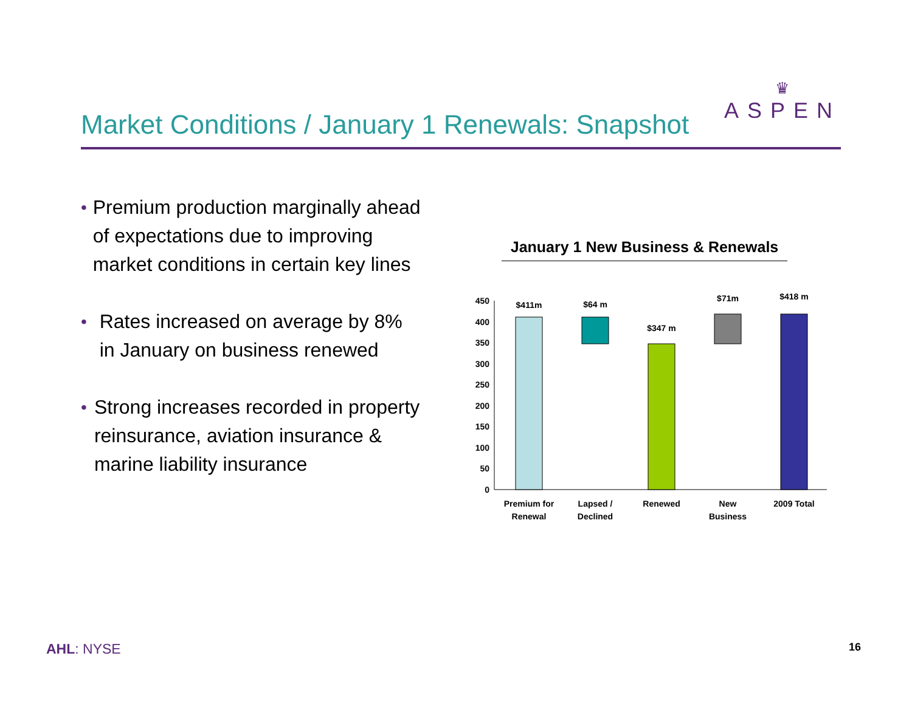Market Conditions / January 1 Renewals: Snapshot
♛
ASPEN
• Premium production marginally ahead of expectations due to improving market conditions in certain key lines
• Rates increased on average by 8% in January on business renewed
• Strong increases recorded in property reinsurance, aviation insurance & marine liability insurance
January 1 New Business & Renewals
450
400
350
300
250
200
150
100
50
0
$411m
$64 m
$347 m
$71m
$418 m
Premium for
Renewal
Lapsed /
Declined
Renewed
New
Business
2009 Total
AHL: NYSE 16